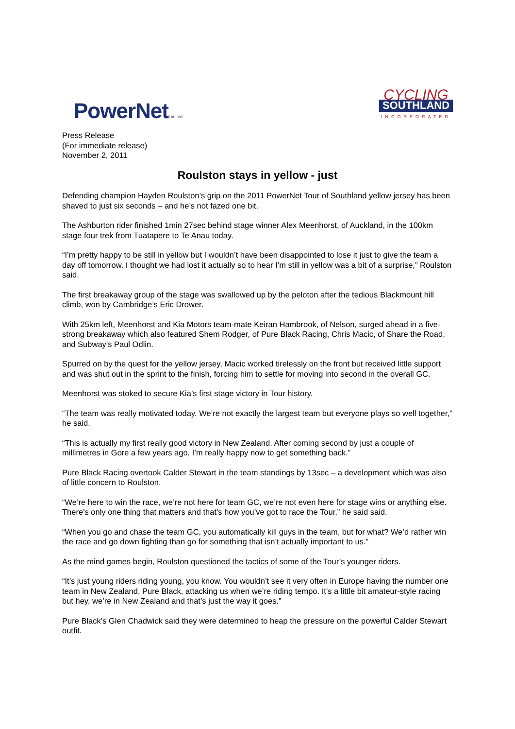PowerNetLimited
CYCLING
SOUTHLAND
INCORPORATED
Press Release
(For immediate release)
November 2, 2011
Roulston stays in yellow - just
Defending champion Hayden Roulston’s grip on the 2011 PowerNet Tour of Southland yellow jersey has been shaved to just six seconds – and he’s not fazed one bit.
The Ashburton rider finished 1min 27sec behind stage winner Alex Meenhorst, of Auckland, in the 100km stage four trek from Tuatapere to Te Anau today.
“I’m pretty happy to be still in yellow but I wouldn’t have been disappointed to lose it just to give the team a day off tomorrow. I thought we had lost it actually so to hear I’m still in yellow was a bit of a surprise,” Roulston said.
The first breakaway group of the stage was swallowed up by the peloton after the tedious Blackmount hill climb, won by Cambridge’s Eric Drower.
With 25km left, Meenhorst and Kia Motors team-mate Keiran Hambrook, of Nelson, surged ahead in a five-strong breakaway which also featured Shem Rodger, of Pure Black Racing, Chris Macic, of Share the Road, and Subway’s Paul Odlin.
Spurred on by the quest for the yellow jersey, Macic worked tirelessly on the front but received little support and was shut out in the sprint to the finish, forcing him to settle for moving into second in the overall GC.
Meenhorst was stoked to secure Kia’s first stage victory in Tour history.
“The team was really motivated today. We’re not exactly the largest team but everyone plays so well together,” he said.
“This is actually my first really good victory in New Zealand. After coming second by just a couple of millimetres in Gore a few years ago, I’m really happy now to get something back.”
Pure Black Racing overtook Calder Stewart in the team standings by 13sec – a development which was also of little concern to Roulston.
“We’re here to win the race, we’re not here for team GC, we’re not even here for stage wins or anything else. There’s only one thing that matters and that’s how you’ve got to race the Tour,” he said said.
“When you go and chase the team GC, you automatically kill guys in the team, but for what? We’d rather win the race and go down fighting than go for something that isn’t actually important to us.”
As the mind games begin, Roulston questioned the tactics of some of the Tour’s younger riders.
“It’s just young riders riding young, you know. You wouldn’t see it very often in Europe having the number one team in New Zealand, Pure Black, attacking us when we’re riding tempo. It’s a little bit amateur-style racing but hey, we’re in New Zealand and that’s just the way it goes.”
Pure Black’s Glen Chadwick said they were determined to heap the pressure on the powerful Calder Stewart outfit.